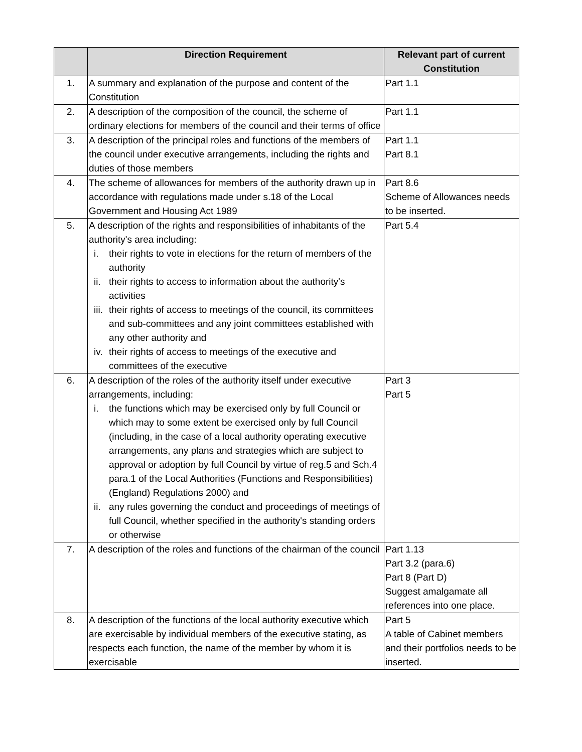| | Direction Requirement | Relevant part of current Constitution |
| --- | --- | --- |
| 1. | A summary and explanation of the purpose and content of the Constitution | Part 1.1 |
| 2. | A description of the composition of the council, the scheme of ordinary elections for members of the council and their terms of office | Part 1.1 |
| 3. | A description of the principal roles and functions of the members of the council under executive arrangements, including the rights and duties of those members | Part 1.1 Part 8.1 |
| 4. | The scheme of allowances for members of the authority drawn up in accordance with regulations made under s.18 of the Local Government and Housing Act 1989 | Part 8.6 Scheme of Allowances needs to be inserted. |
| 5. | A description of the rights and responsibilities of inhabitants of the authority's area including: i. their rights to vote in elections for the return of members of the authority ii. their rights to access to information about the authority's activities iii. their rights of access to meetings of the council, its committees and sub-committees and any joint committees established with any other authority and iv. their rights of access to meetings of the executive and committees of the executive | Part 5.4 |
| 6. | A description of the roles of the authority itself under executive arrangements, including: i. the functions which may be exercised only by full Council or which may to some extent be exercised only by full Council (including, in the case of a local authority operating executive arrangements, any plans and strategies which are subject to approval or adoption by full Council by virtue of reg.5 and Sch.4 para.1 of the Local Authorities (Functions and Responsibilities) (England) Regulations 2000) and ii. any rules governing the conduct and proceedings of meetings of full Council, whether specified in the authority's standing orders or otherwise | Part 3 Part 5 |
| 7. | A description of the roles and functions of the chairman of the council | Part 1.13 Part 3.2 (para.6) Part 8 (Part D) Suggest amalgamate all references into one place. |
| 8. | A description of the functions of the local authority executive which are exercisable by individual members of the executive stating, as respects each function, the name of the member by whom it is exercisable | Part 5 A table of Cabinet members and their portfolios needs to be inserted. |